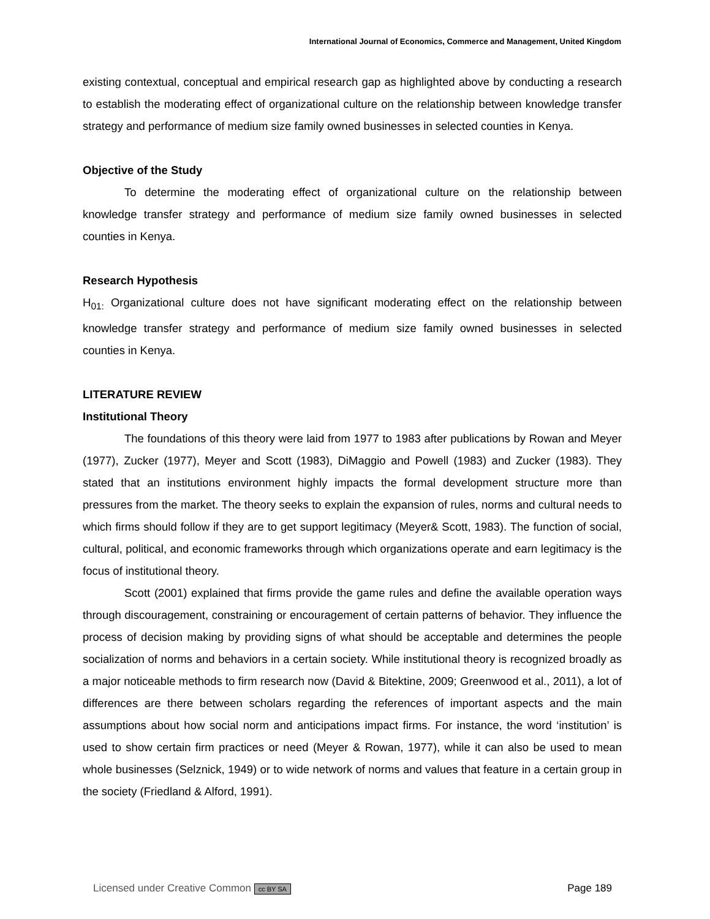International Journal of Economics, Commerce and Management, United Kingdom
existing contextual, conceptual and empirical research gap as highlighted above by conducting a research to establish the moderating effect of organizational culture on the relationship between knowledge transfer strategy and performance of medium size family owned businesses in selected counties in Kenya.
Objective of the Study
To determine the moderating effect of organizational culture on the relationship between knowledge transfer strategy and performance of medium size family owned businesses in selected counties in Kenya.
Research Hypothesis
H<sub>01:</sub> Organizational culture does not have significant moderating effect on the relationship between knowledge transfer strategy and performance of medium size family owned businesses in selected counties in Kenya.
LITERATURE REVIEW
Institutional Theory
The foundations of this theory were laid from 1977 to 1983 after publications by Rowan and Meyer (1977), Zucker (1977), Meyer and Scott (1983), DiMaggio and Powell (1983) and Zucker (1983). They stated that an institutions environment highly impacts the formal development structure more than pressures from the market. The theory seeks to explain the expansion of rules, norms and cultural needs to which firms should follow if they are to get support legitimacy (Meyer& Scott, 1983). The function of social, cultural, political, and economic frameworks through which organizations operate and earn legitimacy is the focus of institutional theory.
Scott (2001) explained that firms provide the game rules and define the available operation ways through discouragement, constraining or encouragement of certain patterns of behavior. They influence the process of decision making by providing signs of what should be acceptable and determines the people socialization of norms and behaviors in a certain society. While institutional theory is recognized broadly as a major noticeable methods to firm research now (David & Bitektine, 2009; Greenwood et al., 2011), a lot of differences are there between scholars regarding the references of important aspects and the main assumptions about how social norm and anticipations impact firms. For instance, the word ‘institution’ is used to show certain firm practices or need (Meyer & Rowan, 1977), while it can also be used to mean whole businesses (Selznick, 1949) or to wide network of norms and values that feature in a certain group in the society (Friedland & Alford, 1991).
Licensed under Creative Common cc BY SA Page 189